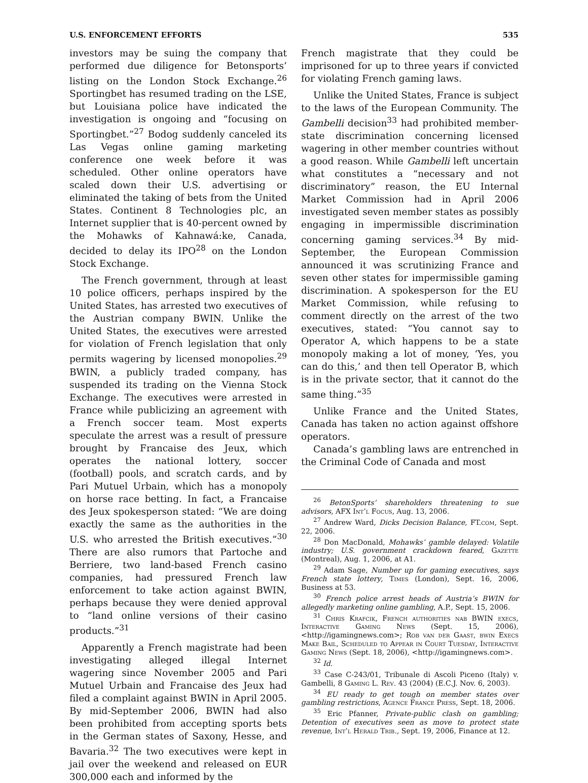U.S. ENFORCEMENT EFFORTS 535
investors may be suing the company that performed due diligence for Betonsports’ listing on the London Stock Exchange.<sup>26</sup> Sportingbet has resumed trading on the LSE, but Louisiana police have indicated the investigation is ongoing and “focusing on Sportingbet.”<sup>27</sup> Bodog suddenly canceled its Las Vegas online gaming marketing conference one week before it was scheduled. Other online operators have scaled down their U.S. advertising or eliminated the taking of bets from the United States. Continent 8 Technologies plc, an Internet supplier that is 40-percent owned by the Mohawks of Kahnawá:ke, Canada, decided to delay its IPO<sup>28</sup> on the London Stock Exchange.
The French government, through at least 10 police officers, perhaps inspired by the United States, has arrested two executives of the Austrian company BWIN. Unlike the United States, the executives were arrested for violation of French legislation that only permits wagering by licensed monopolies.<sup>29</sup> BWIN, a publicly traded company, has suspended its trading on the Vienna Stock Exchange. The executives were arrested in France while publicizing an agreement with a French soccer team. Most experts speculate the arrest was a result of pressure brought by Francaise des Jeux, which operates the national lottery, soccer (football) pools, and scratch cards, and by Pari Mutuel Urbain, which has a monopoly on horse race betting. In fact, a Francaise des Jeux spokesperson stated: “We are doing exactly the same as the authorities in the U.S. who arrested the British executives.”<sup>30</sup> There are also rumors that Partoche and Berriere, two land-based French casino companies, had pressured French law enforcement to take action against BWIN, perhaps because they were denied approval to “land online versions of their casino products.”<sup>31</sup>
Apparently a French magistrate had been investigating alleged illegal Internet wagering since November 2005 and Pari Mutuel Urbain and Francaise des Jeux had filed a complaint against BWIN in April 2005. By mid-September 2006, BWIN had also been prohibited from accepting sports bets in the German states of Saxony, Hesse, and Bavaria.<sup>32</sup> The two executives were kept in jail over the weekend and released on EUR 300,000 each and informed by the
French magistrate that they could be imprisoned for up to three years if convicted for violating French gaming laws.
Unlike the United States, France is subject to the laws of the European Community. The Gambelli decision<sup>33</sup> had prohibited member-state discrimination concerning licensed wagering in other member countries without a good reason. While Gambelli left uncertain what constitutes a “necessary and not discriminatory” reason, the EU Internal Market Commission had in April 2006 investigated seven member states as possibly engaging in impermissible discrimination concerning gaming services.<sup>34</sup> By mid-September, the European Commission announced it was scrutinizing France and seven other states for impermissible gaming discrimination. A spokesperson for the EU Market Commission, while refusing to comment directly on the arrest of the two executives, stated: “You cannot say to Operator A, which happens to be a state monopoly making a lot of money, ‘Yes, you can do this,’ and then tell Operator B, which is in the private sector, that it cannot do the same thing.”<sup>35</sup>
Unlike France and the United States, Canada has taken no action against offshore operators.
Canada’s gambling laws are entrenched in the Criminal Code of Canada and most
<sup>26</sup> BetonSports’ shareholders threatening to sue advisors, AFX Int’l Focus, Aug. 13, 2006.
<sup>27</sup> Andrew Ward, Dicks Decision Balance, FT.com, Sept. 22, 2006.
<sup>28</sup> Don MacDonald, Mohawks’ gamble delayed: Volatile industry; U.S. government crackdown feared, Gazette (Montreal), Aug. 1, 2006, at A1.
<sup>29</sup> Adam Sage, Number up for gaming executives, says French state lottery, Times (London), Sept. 16, 2006, Business at 53.
<sup>30</sup> French police arrest heads of Austria’s BWIN for allegedly marketing online gambling, A.P., Sept. 15, 2006.
<sup>31</sup> Chris Krafcik, French authorities nab BWIN execs, Interactive Gaming News (Sept. 15, 2006), <http://igamingnews.com>; Rob van der Gaast, bwin Execs Make Bail, Scheduled to Appear in Court Tuesday, Interactive Gaming News (Sept. 18, 2006), <http://igamingnews.com>.
<sup>32</sup> Id.
<sup>33</sup> Case C-243/01, Tribunale di Ascoli Piceno (Italy) v. Gambelli, 8 Gaming L. Rev. 43 (2004) (E.C.J. Nov. 6, 2003).
<sup>34</sup> EU ready to get tough on member states over gambling restrictions, Agence France Press, Sept. 18, 2006.
<sup>35</sup> Eric Pfanner, Private-public clash on gambling; Detention of executives seen as move to protect state revenue, Int’l Herald Trib., Sept. 19, 2006, Finance at 12.